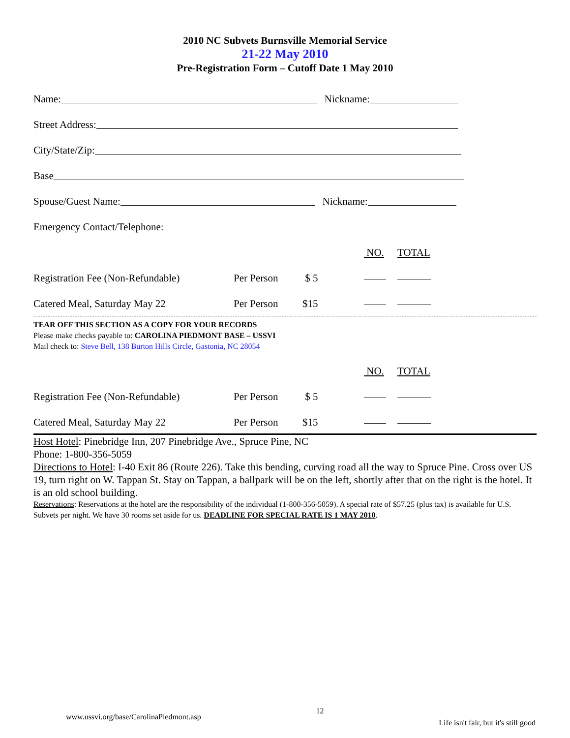2010 NC Subvets Burnsville Memorial Service
21-22 May 2010
Pre-Registration Form – Cutoff Date 1 May 2010
Name: Nickname:
Street Address:
City/State/Zip:
Base
Spouse/Guest Name: Nickname:
Emergency Contact/Telephone:
| | | | NO. | TOTAL |
| Registration Fee (Non-Refundable) | Per Person | $ 5 | | |
| Catered Meal, Saturday May 22 | Per Person | $15 | | |
TEAR OFF THIS SECTION AS A COPY FOR YOUR RECORDS
Please make checks payable to: CAROLINA PIEDMONT BASE – USSVI
Mail check to: Steve Bell, 138 Burton Hills Circle, Gastonia, NC 28054
| | | | NO. | TOTAL |
| Registration Fee (Non-Refundable) | Per Person | $ 5 | | |
| Catered Meal, Saturday May 22 | Per Person | $15 | | |
Host Hotel: Pinebridge Inn, 207 Pinebridge Ave., Spruce Pine, NC
Phone: 1-800-356-5059
Directions to Hotel: I-40 Exit 86 (Route 226). Take this bending, curving road all the way to Spruce Pine. Cross over US 19, turn right on W. Tappan St. Stay on Tappan, a ballpark will be on the left, shortly after that on the right is the hotel. It is an old school building.
Reservations: Reservations at the hotel are the responsibility of the individual (1-800-356-5059). A special rate of $57.25 (plus tax) is available for U.S. Subvets per night. We have 30 rooms set aside for us. DEADLINE FOR SPECIAL RATE IS 1 MAY 2010.
www.ussvi.org/base/CarolinaPiedmont.asp 12 Life isn't fair, but it's still good